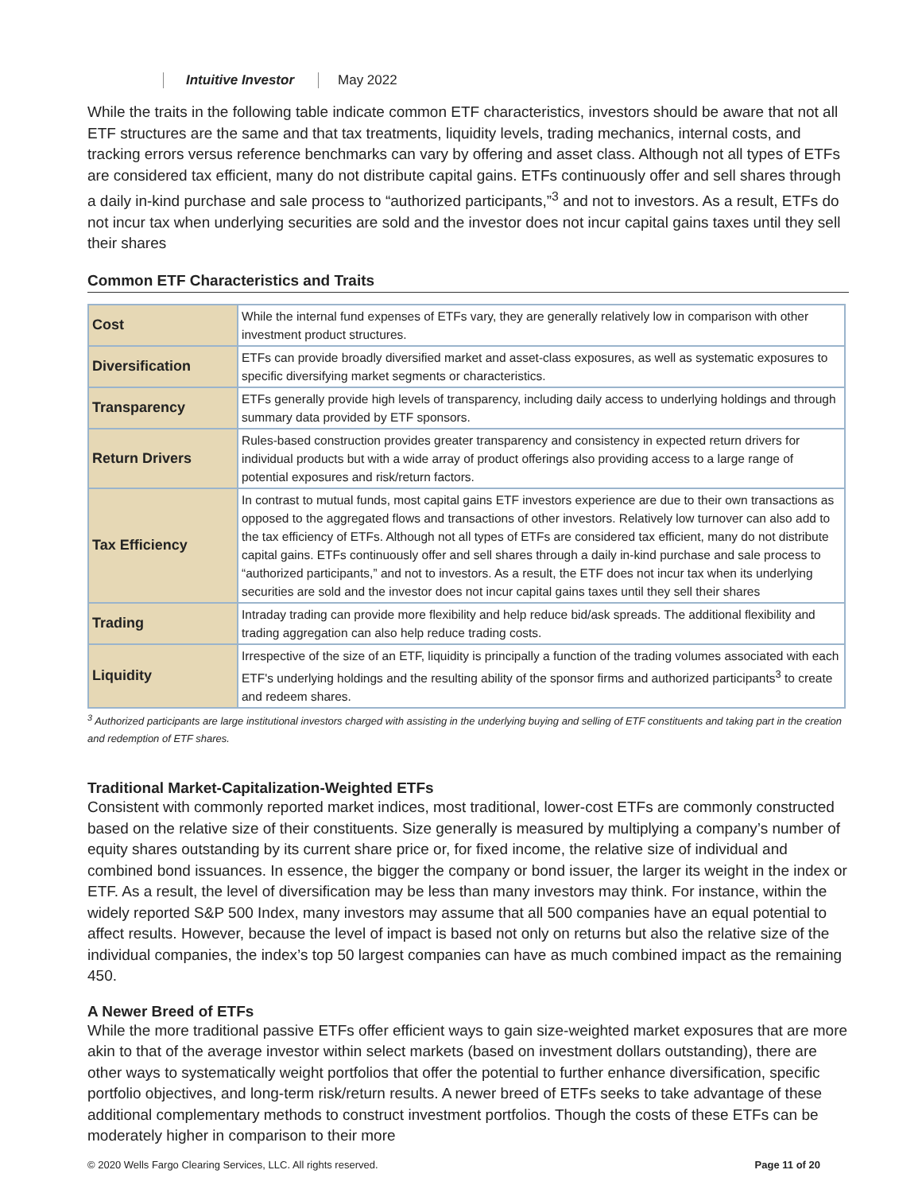Intuitive Investor May 2022
While the traits in the following table indicate common ETF characteristics, investors should be aware that not all ETF structures are the same and that tax treatments, liquidity levels, trading mechanics, internal costs, and tracking errors versus reference benchmarks can vary by offering and asset class. Although not all types of ETFs are considered tax efficient, many do not distribute capital gains. ETFs continuously offer and sell shares through a daily in-kind purchase and sale process to “authorized participants,”<sup>3</sup> and not to investors. As a result, ETFs do not incur tax when underlying securities are sold and the investor does not incur capital gains taxes until they sell their shares
Common ETF Characteristics and Traits
| Cost | While the internal fund expenses of ETFs vary, they are generally relatively low in comparison with other investment product structures. |
| Diversification | ETFs can provide broadly diversified market and asset-class exposures, as well as systematic exposures to specific diversifying market segments or characteristics. |
| Transparency | ETFs generally provide high levels of transparency, including daily access to underlying holdings and through summary data provided by ETF sponsors. |
| Return Drivers | Rules-based construction provides greater transparency and consistency in expected return drivers for individual products but with a wide array of product offerings also providing access to a large range of potential exposures and risk/return factors. |
| Tax Efficiency | In contrast to mutual funds, most capital gains ETF investors experience are due to their own transactions as opposed to the aggregated flows and transactions of other investors. Relatively low turnover can also add to the tax efficiency of ETFs. Although not all types of ETFs are considered tax efficient, many do not distribute capital gains. ETFs continuously offer and sell shares through a daily in-kind purchase and sale process to “authorized participants,” and not to investors. As a result, the ETF does not incur tax when its underlying securities are sold and the investor does not incur capital gains taxes until they sell their shares |
| Trading | Intraday trading can provide more flexibility and help reduce bid/ask spreads. The additional flexibility and trading aggregation can also help reduce trading costs. |
| Liquidity | Irrespective of the size of an ETF, liquidity is principally a function of the trading volumes associated with each ETF's underlying holdings and the resulting ability of the sponsor firms and authorized participants<sup>3</sup> to create and redeem shares. |
<sup>3</sup> Authorized participants are large institutional investors charged with assisting in the underlying buying and selling of ETF constituents and taking part in the creation and redemption of ETF shares.
Traditional Market-Capitalization-Weighted ETFs
Consistent with commonly reported market indices, most traditional, lower-cost ETFs are commonly constructed based on the relative size of their constituents. Size generally is measured by multiplying a company’s number of equity shares outstanding by its current share price or, for fixed income, the relative size of individual and combined bond issuances. In essence, the bigger the company or bond issuer, the larger its weight in the index or ETF. As a result, the level of diversification may be less than many investors may think. For instance, within the widely reported S&P 500 Index, many investors may assume that all 500 companies have an equal potential to affect results. However, because the level of impact is based not only on returns but also the relative size of the individual companies, the index’s top 50 largest companies can have as much combined impact as the remaining 450.
A Newer Breed of ETFs
While the more traditional passive ETFs offer efficient ways to gain size-weighted market exposures that are more akin to that of the average investor within select markets (based on investment dollars outstanding), there are other ways to systematically weight portfolios that offer the potential to further enhance diversification, specific portfolio objectives, and long-term risk/return results. A newer breed of ETFs seeks to take advantage of these additional complementary methods to construct investment portfolios. Though the costs of these ETFs can be moderately higher in comparison to their more
© 2020 Wells Fargo Clearing Services, LLC. All rights reserved. Page 11 of 20